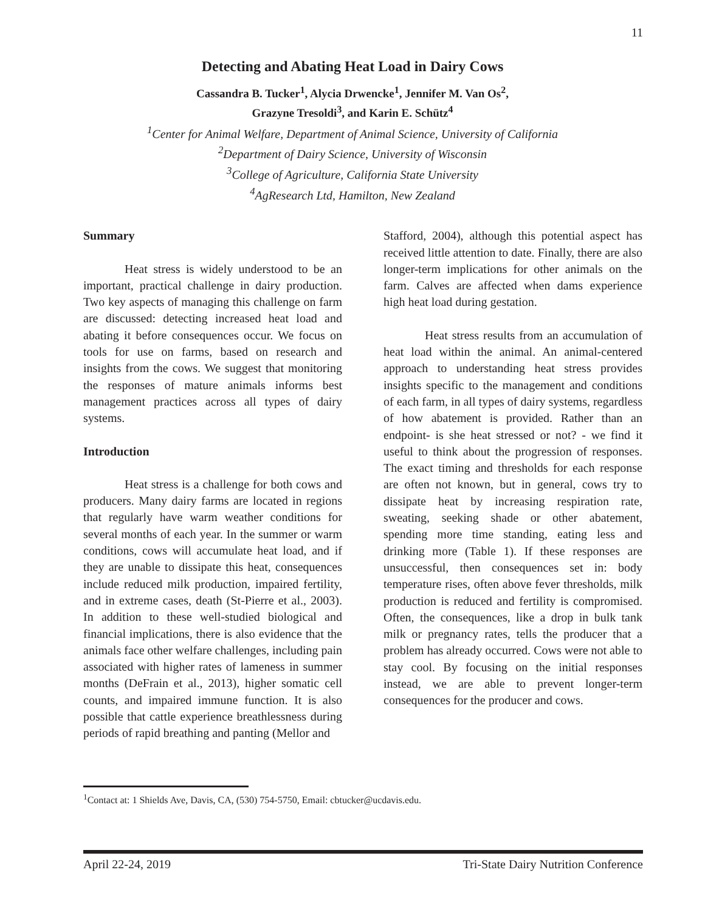11
Detecting and Abating Heat Load in Dairy Cows
Cassandra B. Tucker<sup>1</sup>, Alycia Drwencke<sup>1</sup>, Jennifer M. Van Os<sup>2</sup>,
Grazyne Tresoldi<sup>3</sup>, and Karin E. Schütz<sup>4</sup>
<sup>1</sup> Center for Animal Welfare, Department of Animal Science, University of California
<sup>2</sup> Department of Dairy Science, University of Wisconsin
<sup>3</sup> College of Agriculture, California State University
<sup>4</sup> AgResearch Ltd, Hamilton, New Zealand
Summary
Heat stress is widely understood to be an important, practical challenge in dairy production. Two key aspects of managing this challenge on farm are discussed: detecting increased heat load and abating it before consequences occur. We focus on tools for use on farms, based on research and insights from the cows. We suggest that monitoring the responses of mature animals informs best management practices across all types of dairy systems.
Introduction
Heat stress is a challenge for both cows and producers. Many dairy farms are located in regions that regularly have warm weather conditions for several months of each year. In the summer or warm conditions, cows will accumulate heat load, and if they are unable to dissipate this heat, consequences include reduced milk production, impaired fertility, and in extreme cases, death (St-Pierre et al., 2003). In addition to these well-studied biological and financial implications, there is also evidence that the animals face other welfare challenges, including pain associated with higher rates of lameness in summer months (DeFrain et al., 2013), higher somatic cell counts, and impaired immune function. It is also possible that cattle experience breathlessness during periods of rapid breathing and panting (Mellor and
Stafford, 2004), although this potential aspect has received little attention to date. Finally, there are also longer-term implications for other animals on the farm. Calves are affected when dams experience high heat load during gestation.
Heat stress results from an accumulation of heat load within the animal. An animal-centered approach to understanding heat stress provides insights specific to the management and conditions of each farm, in all types of dairy systems, regardless of how abatement is provided. Rather than an endpoint- is she heat stressed or not? - we find it useful to think about the progression of responses. The exact timing and thresholds for each response are often not known, but in general, cows try to dissipate heat by increasing respiration rate, sweating, seeking shade or other abatement, spending more time standing, eating less and drinking more (Table 1). If these responses are unsuccessful, then consequences set in: body temperature rises, often above fever thresholds, milk production is reduced and fertility is compromised. Often, the consequences, like a drop in bulk tank milk or pregnancy rates, tells the producer that a problem has already occurred. Cows were not able to stay cool. By focusing on the initial responses instead, we are able to prevent longer-term consequences for the producer and cows.
<sup>1</sup> Contact at: 1 Shields Ave, Davis, CA, (530) 754-5750, Email: cbtucker@ucdavis.edu.
April 22-24, 2019 Tri-State Dairy Nutrition Conference